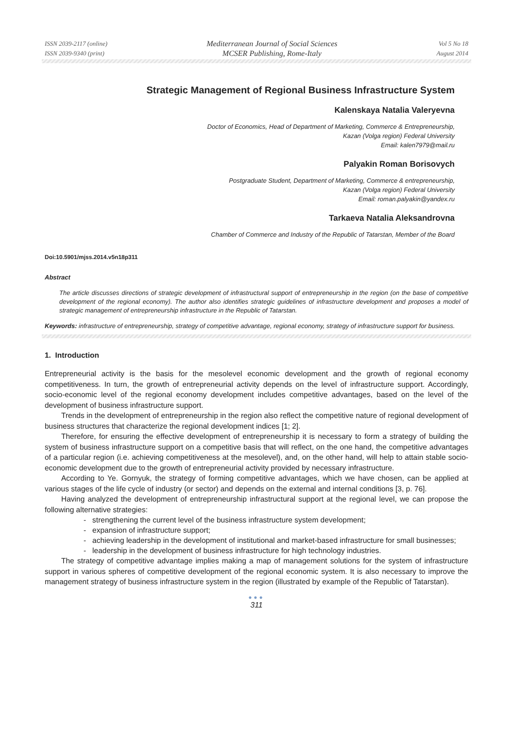ISSN 2039-2117 (online)
ISSN 2039-9340 (print)
Mediterranean Journal of Social Sciences
MCSER Publishing, Rome-Italy
Vol 5 No 18
August 2014
Strategic Management of Regional Business Infrastructure System
Kalenskaya Natalia Valeryevna
Doctor of Economics, Head of Department of Marketing, Commerce & Entrepreneurship,
Kazan (Volga region) Federal University
Email: kalen7979@mail.ru
Palyakin Roman Borisovych
Postgraduate Student, Department of Marketing, Commerce & entrepreneurship,
Kazan (Volga region) Federal University
Email: roman.palyakin@yandex.ru
Tarkaeva Natalia Aleksandrovna
Chamber of Commerce and Industry of the Republic of Tatarstan, Member of the Board
Doi:10.5901/mjss.2014.v5n18p311
Abstract
The article discusses directions of strategic development of infrastructural support of entrepreneurship in the region (on the base of competitive development of the regional economy). The author also identifies strategic guidelines of infrastructure development and proposes a model of strategic management of entrepreneurship infrastructure in the Republic of Tatarstan.
Keywords: infrastructure of entrepreneurship, strategy of competitive advantage, regional economy, strategy of infrastructure support for business.
1. Introduction
Entrepreneurial activity is the basis for the mesolevel economic development and the growth of regional economy competitiveness. In turn, the growth of entrepreneurial activity depends on the level of infrastructure support. Accordingly, socio-economic level of the regional economy development includes competitive advantages, based on the level of the development of business infrastructure support.
Trends in the development of entrepreneurship in the region also reflect the competitive nature of regional development of business structures that characterize the regional development indices [1; 2].
Therefore, for ensuring the effective development of entrepreneurship it is necessary to form a strategy of building the system of business infrastructure support on a competitive basis that will reflect, on the one hand, the competitive advantages of a particular region (i.e. achieving competitiveness at the mesolevel), and, on the other hand, will help to attain stable socio-economic development due to the growth of entrepreneurial activity provided by necessary infrastructure.
According to Ye. Gornyuk, the strategy of forming competitive advantages, which we have chosen, can be applied at various stages of the life cycle of industry (or sector) and depends on the external and internal conditions [3, p. 76].
Having analyzed the development of entrepreneurship infrastructural support at the regional level, we can propose the following alternative strategies:
- strengthening the current level of the business infrastructure system development;
- expansion of infrastructure support;
- achieving leadership in the development of institutional and market-based infrastructure for small businesses;
- leadership in the development of business infrastructure for high technology industries.
The strategy of competitive advantage implies making a map of management solutions for the system of infrastructure support in various spheres of competitive development of the regional economic system. It is also necessary to improve the management strategy of business infrastructure system in the region (illustrated by example of the Republic of Tatarstan).
●●●
311